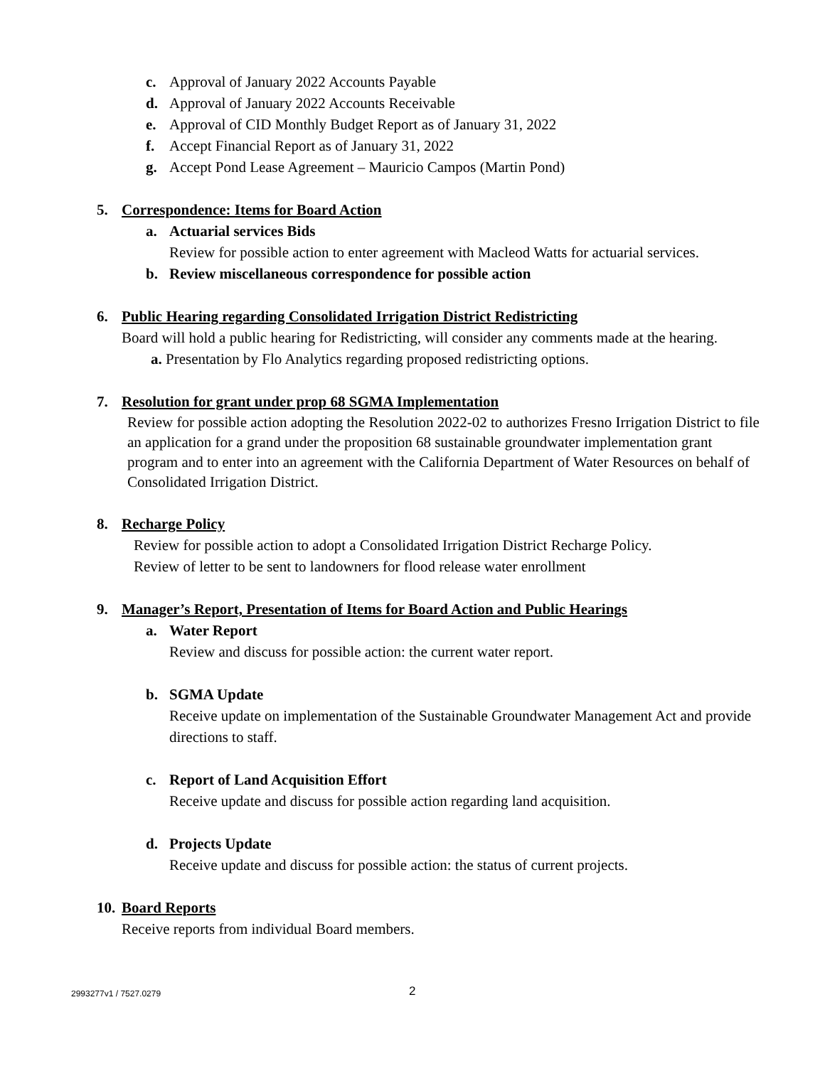c. Approval of January 2022 Accounts Payable
d. Approval of January 2022 Accounts Receivable
e. Approval of CID Monthly Budget Report as of January 31, 2022
f. Accept Financial Report as of January 31, 2022
g. Accept Pond Lease Agreement – Mauricio Campos (Martin Pond)
5. Correspondence: Items for Board Action
a. Actuarial services Bids
Review for possible action to enter agreement with Macleod Watts for actuarial services.
b. Review miscellaneous correspondence for possible action
6. Public Hearing regarding Consolidated Irrigation District Redistricting
Board will hold a public hearing for Redistricting, will consider any comments made at the hearing.
a. Presentation by Flo Analytics regarding proposed redistricting options.
7. Resolution for grant under prop 68 SGMA Implementation
Review for possible action adopting the Resolution 2022-02 to authorizes Fresno Irrigation District to file an application for a grand under the proposition 68 sustainable groundwater implementation grant program and to enter into an agreement with the California Department of Water Resources on behalf of Consolidated Irrigation District.
8. Recharge Policy
Review for possible action to adopt a Consolidated Irrigation District Recharge Policy.
Review of letter to be sent to landowners for flood release water enrollment
9. Manager’s Report, Presentation of Items for Board Action and Public Hearings
a. Water Report
Review and discuss for possible action: the current water report.
b. SGMA Update
Receive update on implementation of the Sustainable Groundwater Management Act and provide directions to staff.
c. Report of Land Acquisition Effort
Receive update and discuss for possible action regarding land acquisition.
d. Projects Update
Receive update and discuss for possible action: the status of current projects.
10. Board Reports
Receive reports from individual Board members.
2993277v1 / 7527.0279 2